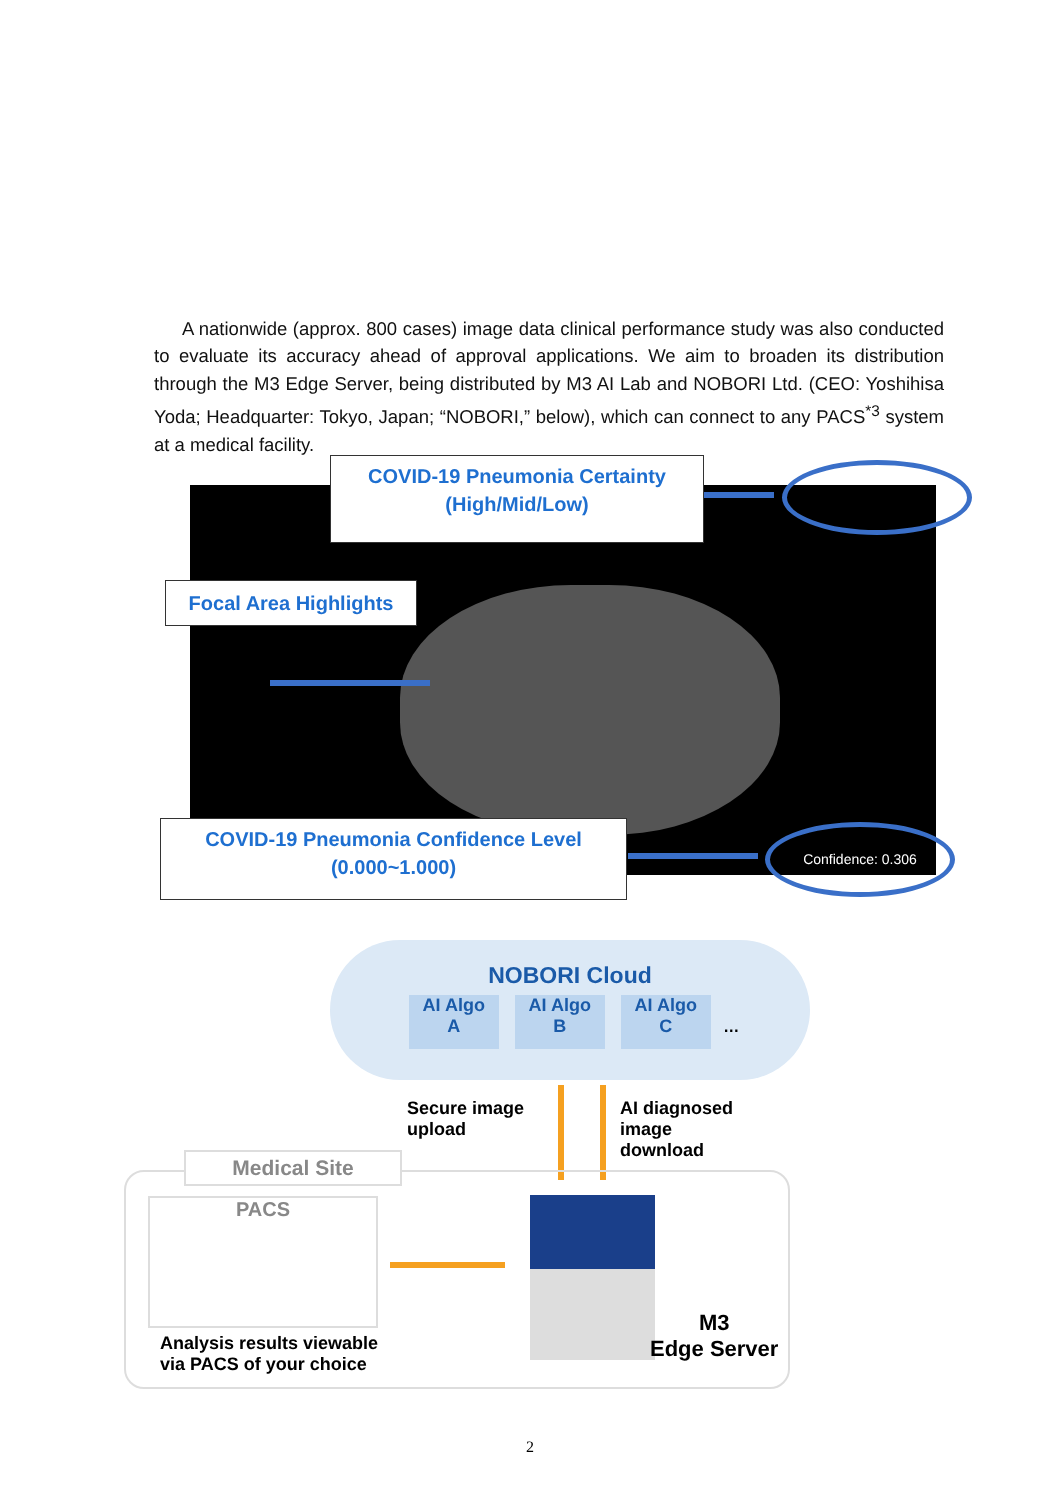A nationwide (approx. 800 cases) image data clinical performance study was also conducted to evaluate its accuracy ahead of approval applications. We aim to broaden its distribution through the M3 Edge Server, being distributed by M3 AI Lab and NOBORI Ltd. (CEO: Yoshihisa Yoda; Headquarter: Tokyo, Japan; “NOBORI,” below), which can connect to any PACS<sup>*3</sup> system at a medical facility.
COVID-19 Pneumonia Certainty
(High/Mid/Low)
Focal Area Highlights
COVID-19 Pneumonia Confidence Level
(0.000~1.000)
Confidence: 0.306
NOBORI Cloud
AI Algo
A
AI Algo
B
AI Algo
C
…
Secure image
upload
AI diagnosed
image
download
Medical Site
PACS
Analysis results viewable
via PACS of your choice
M3
Edge Server
2